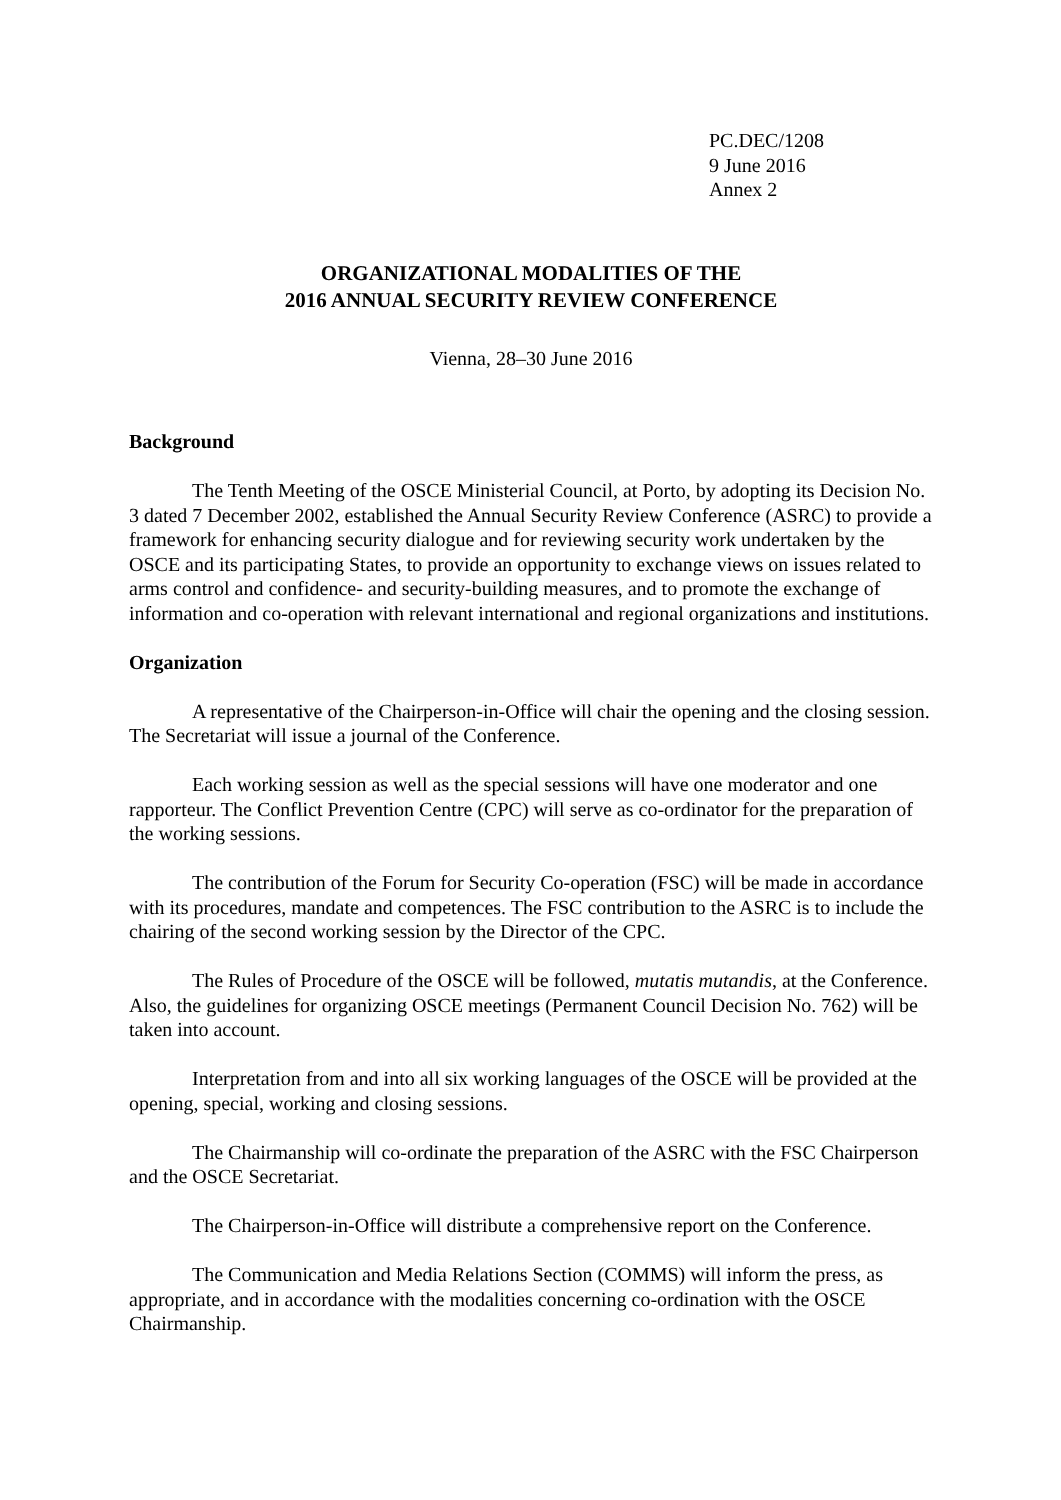PC.DEC/1208
9 June 2016
Annex 2
ORGANIZATIONAL MODALITIES OF THE
2016 ANNUAL SECURITY REVIEW CONFERENCE
Vienna, 28–30 June 2016
Background
The Tenth Meeting of the OSCE Ministerial Council, at Porto, by adopting its Decision No. 3 dated 7 December 2002, established the Annual Security Review Conference (ASRC) to provide a framework for enhancing security dialogue and for reviewing security work undertaken by the OSCE and its participating States, to provide an opportunity to exchange views on issues related to arms control and confidence- and security-building measures, and to promote the exchange of information and co-operation with relevant international and regional organizations and institutions.
Organization
A representative of the Chairperson-in-Office will chair the opening and the closing session. The Secretariat will issue a journal of the Conference.
Each working session as well as the special sessions will have one moderator and one rapporteur. The Conflict Prevention Centre (CPC) will serve as co-ordinator for the preparation of the working sessions.
The contribution of the Forum for Security Co-operation (FSC) will be made in accordance with its procedures, mandate and competences. The FSC contribution to the ASRC is to include the chairing of the second working session by the Director of the CPC.
The Rules of Procedure of the OSCE will be followed, mutatis mutandis, at the Conference. Also, the guidelines for organizing OSCE meetings (Permanent Council Decision No. 762) will be taken into account.
Interpretation from and into all six working languages of the OSCE will be provided at the opening, special, working and closing sessions.
The Chairmanship will co-ordinate the preparation of the ASRC with the FSC Chairperson and the OSCE Secretariat.
The Chairperson-in-Office will distribute a comprehensive report on the Conference.
The Communication and Media Relations Section (COMMS) will inform the press, as appropriate, and in accordance with the modalities concerning co-ordination with the OSCE Chairmanship.